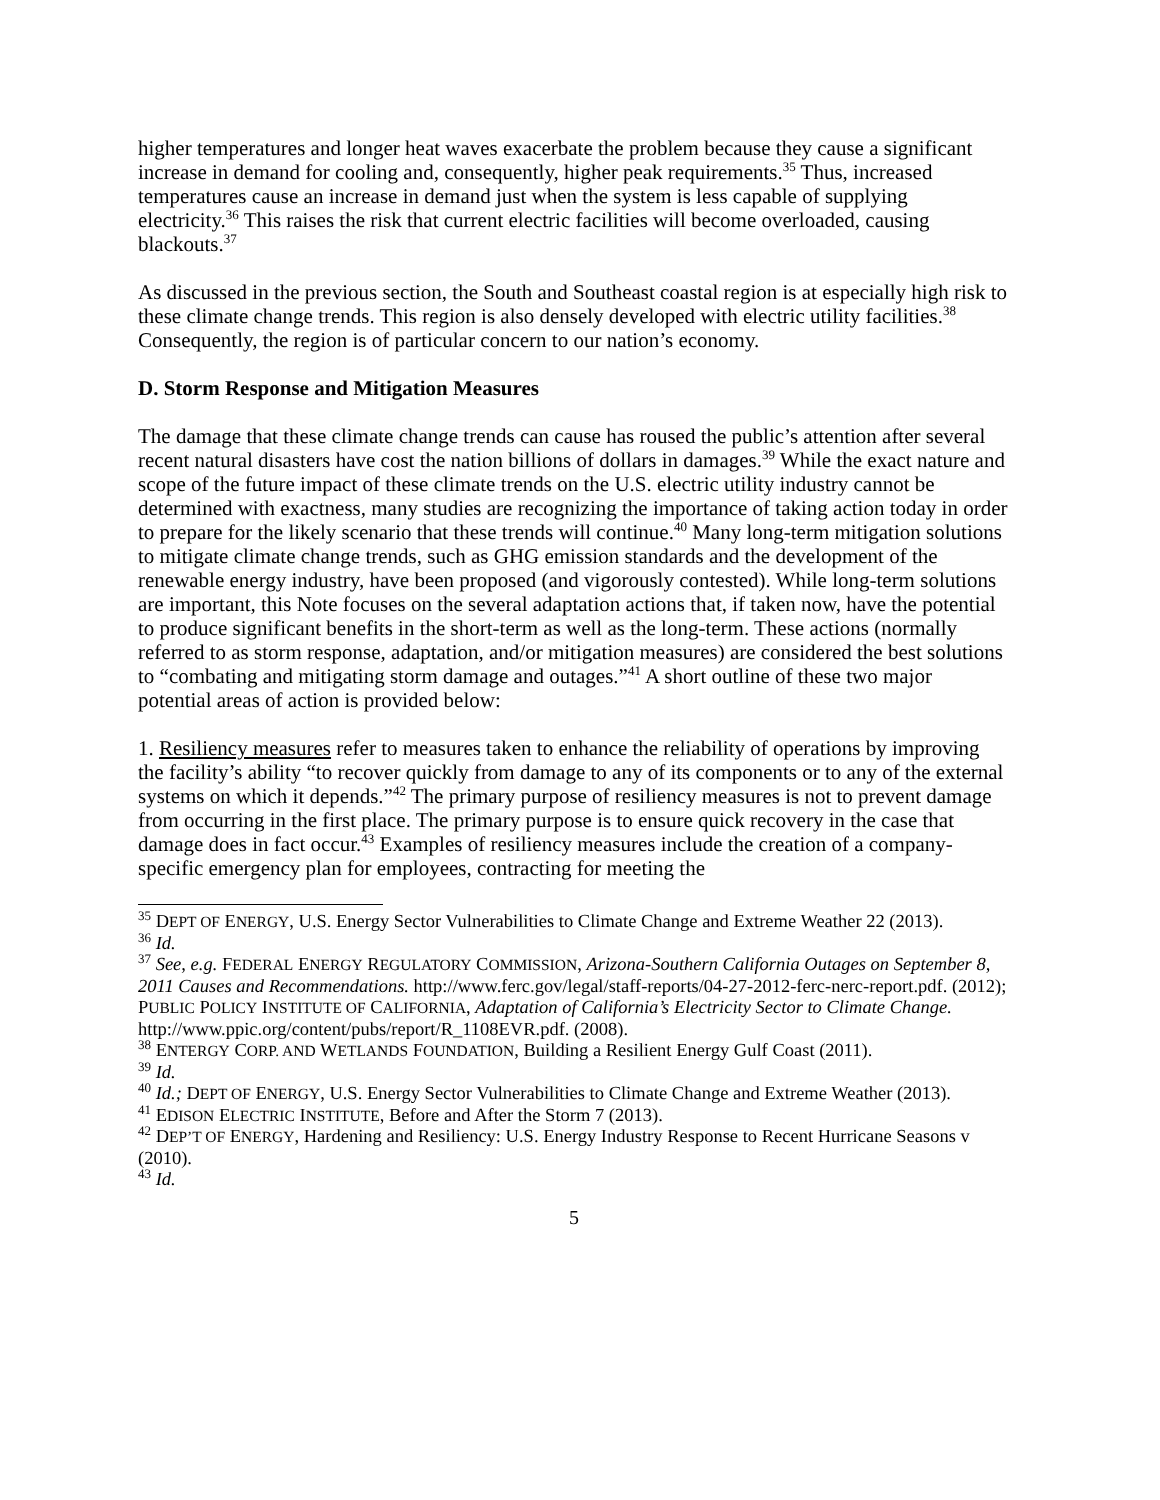higher temperatures and longer heat waves exacerbate the problem because they cause a significant increase in demand for cooling and, consequently, higher peak requirements.<sup>35</sup> Thus, increased temperatures cause an increase in demand just when the system is less capable of supplying electricity.<sup>36</sup> This raises the risk that current electric facilities will become overloaded, causing blackouts.<sup>37</sup>
As discussed in the previous section, the South and Southeast coastal region is at especially high risk to these climate change trends. This region is also densely developed with electric utility facilities.<sup>38</sup> Consequently, the region is of particular concern to our nation’s economy.
D. Storm Response and Mitigation Measures
The damage that these climate change trends can cause has roused the public’s attention after several recent natural disasters have cost the nation billions of dollars in damages.<sup>39</sup> While the exact nature and scope of the future impact of these climate trends on the U.S. electric utility industry cannot be determined with exactness, many studies are recognizing the importance of taking action today in order to prepare for the likely scenario that these trends will continue.<sup>40</sup> Many long-term mitigation solutions to mitigate climate change trends, such as GHG emission standards and the development of the renewable energy industry, have been proposed (and vigorously contested). While long-term solutions are important, this Note focuses on the several adaptation actions that, if taken now, have the potential to produce significant benefits in the short-term as well as the long-term. These actions (normally referred to as storm response, adaptation, and/or mitigation measures) are considered the best solutions to “combating and mitigating storm damage and outages.”<sup>41</sup> A short outline of these two major potential areas of action is provided below:
1. Resiliency measures refer to measures taken to enhance the reliability of operations by improving the facility’s ability “to recover quickly from damage to any of its components or to any of the external systems on which it depends.”<sup>42</sup> The primary purpose of resiliency measures is not to prevent damage from occurring in the first place. The primary purpose is to ensure quick recovery in the case that damage does in fact occur.<sup>43</sup> Examples of resiliency measures include the creation of a company-specific emergency plan for employees, contracting for meeting the
<sup>35</sup> DEPT OF ENERGY, U.S. Energy Sector Vulnerabilities to Climate Change and Extreme Weather 22 (2013).
<sup>36</sup> Id.
<sup>37</sup> See, e.g. FEDERAL ENERGY REGULATORY COMMISSION, Arizona-Southern California Outages on September 8, 2011 Causes and Recommendations. http://www.ferc.gov/legal/staff-reports/04-27-2012-ferc-nerc-report.pdf. (2012); PUBLIC POLICY INSTITUTE OF CALIFORNIA, Adaptation of California’s Electricity Sector to Climate Change. http://www.ppic.org/content/pubs/report/R_1108EVR.pdf. (2008).
<sup>38</sup> ENTERGY CORP. AND WETLANDS FOUNDATION, Building a Resilient Energy Gulf Coast (2011).
<sup>39</sup> Id.
<sup>40</sup> Id.; DEPT OF ENERGY, U.S. Energy Sector Vulnerabilities to Climate Change and Extreme Weather (2013).
<sup>41</sup> EDISON ELECTRIC INSTITUTE, Before and After the Storm 7 (2013).
<sup>42</sup> DEP’T OF ENERGY, Hardening and Resiliency: U.S. Energy Industry Response to Recent Hurricane Seasons v (2010).
<sup>43</sup> Id.
5